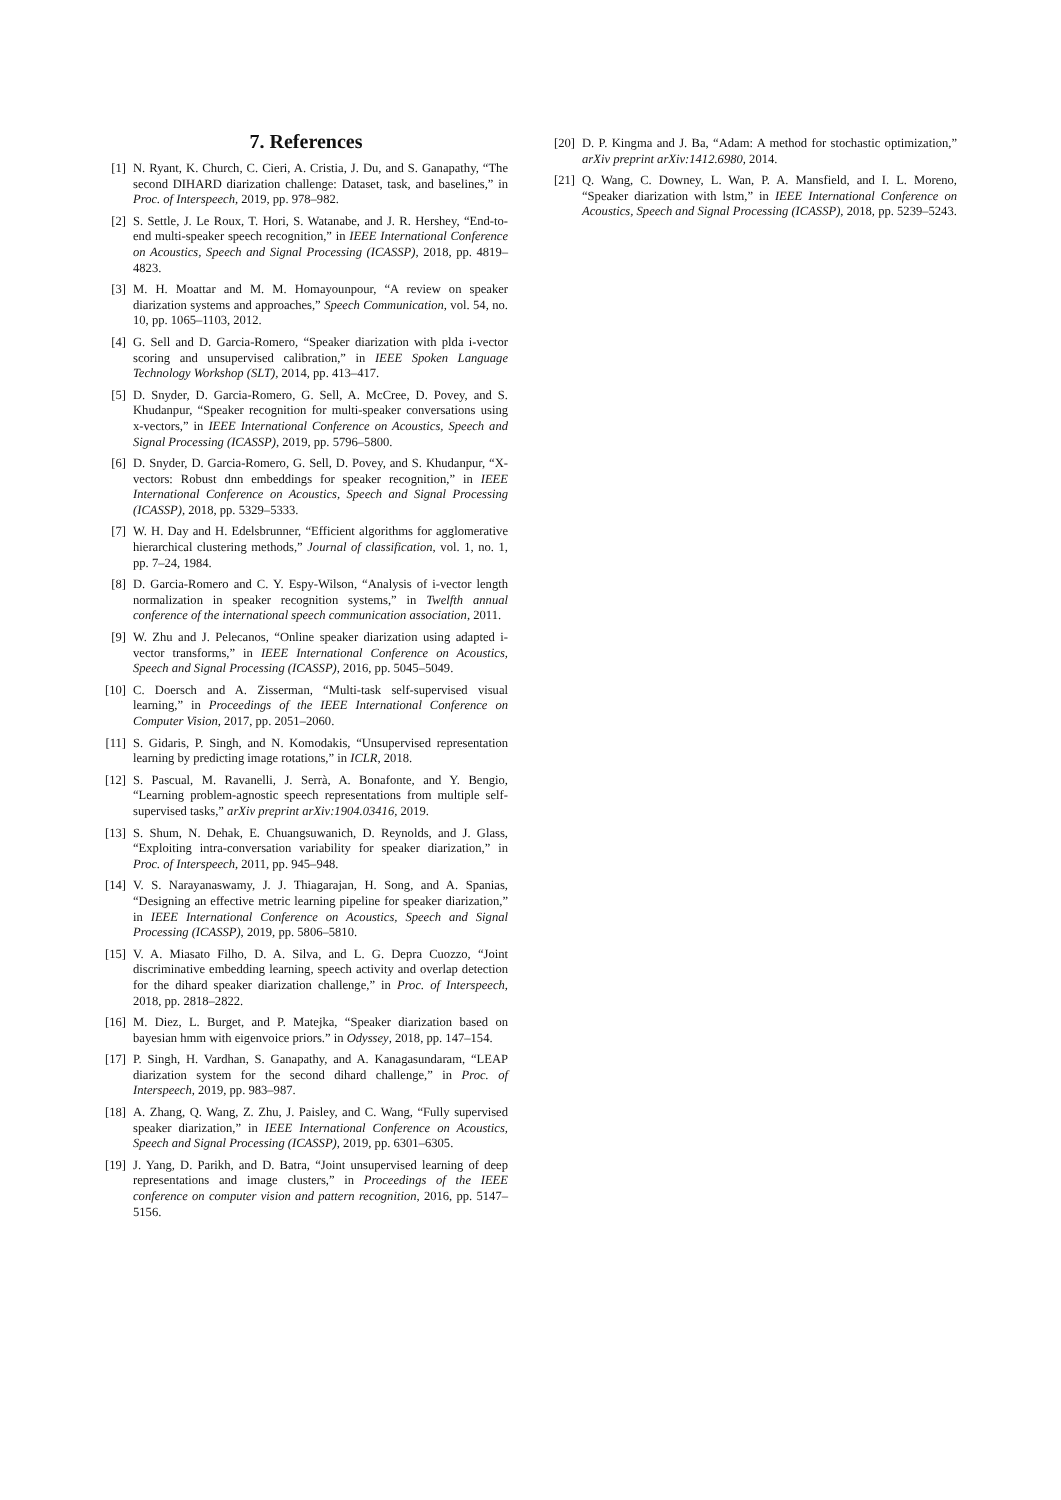7. References
[1] N. Ryant, K. Church, C. Cieri, A. Cristia, J. Du, and S. Ganapathy, “The second DIHARD diarization challenge: Dataset, task, and baselines,” in Proc. of Interspeech, 2019, pp. 978–982.
[2] S. Settle, J. Le Roux, T. Hori, S. Watanabe, and J. R. Hershey, “End-to-end multi-speaker speech recognition,” in IEEE International Conference on Acoustics, Speech and Signal Processing (ICASSP), 2018, pp. 4819–4823.
[3] M. H. Moattar and M. M. Homayounpour, “A review on speaker diarization systems and approaches,” Speech Communication, vol. 54, no. 10, pp. 1065–1103, 2012.
[4] G. Sell and D. Garcia-Romero, “Speaker diarization with plda i-vector scoring and unsupervised calibration,” in IEEE Spoken Language Technology Workshop (SLT), 2014, pp. 413–417.
[5] D. Snyder, D. Garcia-Romero, G. Sell, A. McCree, D. Povey, and S. Khudanpur, “Speaker recognition for multi-speaker conversations using x-vectors,” in IEEE International Conference on Acoustics, Speech and Signal Processing (ICASSP), 2019, pp. 5796–5800.
[6] D. Snyder, D. Garcia-Romero, G. Sell, D. Povey, and S. Khudanpur, “X-vectors: Robust dnn embeddings for speaker recognition,” in IEEE International Conference on Acoustics, Speech and Signal Processing (ICASSP), 2018, pp. 5329–5333.
[7] W. H. Day and H. Edelsbrunner, “Efficient algorithms for agglomerative hierarchical clustering methods,” Journal of classification, vol. 1, no. 1, pp. 7–24, 1984.
[8] D. Garcia-Romero and C. Y. Espy-Wilson, “Analysis of i-vector length normalization in speaker recognition systems,” in Twelfth annual conference of the international speech communication association, 2011.
[9] W. Zhu and J. Pelecanos, “Online speaker diarization using adapted i-vector transforms,” in IEEE International Conference on Acoustics, Speech and Signal Processing (ICASSP), 2016, pp. 5045–5049.
[10] C. Doersch and A. Zisserman, “Multi-task self-supervised visual learning,” in Proceedings of the IEEE International Conference on Computer Vision, 2017, pp. 2051–2060.
[11] S. Gidaris, P. Singh, and N. Komodakis, “Unsupervised representation learning by predicting image rotations,” in ICLR, 2018.
[12] S. Pascual, M. Ravanelli, J. Serrà, A. Bonafonte, and Y. Bengio, “Learning problem-agnostic speech representations from multiple self-supervised tasks,” arXiv preprint arXiv:1904.03416, 2019.
[13] S. Shum, N. Dehak, E. Chuangsuwanich, D. Reynolds, and J. Glass, “Exploiting intra-conversation variability for speaker diarization,” in Proc. of Interspeech, 2011, pp. 945–948.
[14] V. S. Narayanaswamy, J. J. Thiagarajan, H. Song, and A. Spanias, “Designing an effective metric learning pipeline for speaker diarization,” in IEEE International Conference on Acoustics, Speech and Signal Processing (ICASSP), 2019, pp. 5806–5810.
[15] V. A. Miasato Filho, D. A. Silva, and L. G. Depra Cuozzo, “Joint discriminative embedding learning, speech activity and overlap detection for the dihard speaker diarization challenge,” in Proc. of Interspeech, 2018, pp. 2818–2822.
[16] M. Diez, L. Burget, and P. Matejka, “Speaker diarization based on bayesian hmm with eigenvoice priors.” in Odyssey, 2018, pp. 147–154.
[17] P. Singh, H. Vardhan, S. Ganapathy, and A. Kanagasundaram, “LEAP diarization system for the second dihard challenge,” in Proc. of Interspeech, 2019, pp. 983–987.
[18] A. Zhang, Q. Wang, Z. Zhu, J. Paisley, and C. Wang, “Fully supervised speaker diarization,” in IEEE International Conference on Acoustics, Speech and Signal Processing (ICASSP), 2019, pp. 6301–6305.
[19] J. Yang, D. Parikh, and D. Batra, “Joint unsupervised learning of deep representations and image clusters,” in Proceedings of the IEEE conference on computer vision and pattern recognition, 2016, pp. 5147–5156.
[20] D. P. Kingma and J. Ba, “Adam: A method for stochastic optimization,” arXiv preprint arXiv:1412.6980, 2014.
[21] Q. Wang, C. Downey, L. Wan, P. A. Mansfield, and I. L. Moreno, “Speaker diarization with lstm,” in IEEE International Conference on Acoustics, Speech and Signal Processing (ICASSP), 2018, pp. 5239–5243.